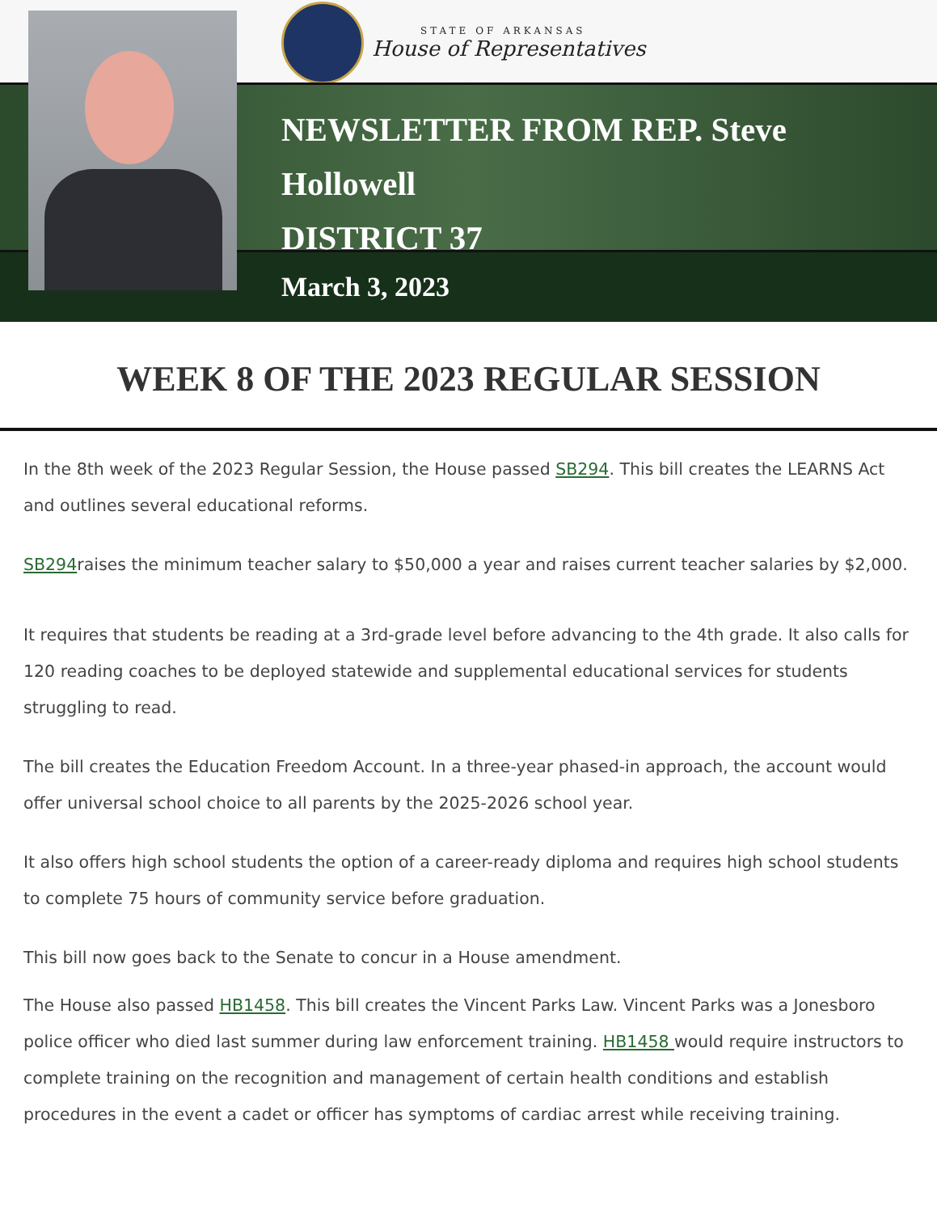STATE OF ARKANSAS
House of Representatives
NEWSLETTER FROM REP. Steve
Hollowell
DISTRICT 37
March 3, 2023
WEEK 8 OF THE 2023 REGULAR SESSION
In the 8th week of the 2023 Regular Session, the House passed SB294. This bill creates the LEARNS Act and outlines several educational reforms.
SB294raises the minimum teacher salary to $50,000 a year and raises current teacher salaries by $2,000.
It requires that students be reading at a 3rd-grade level before advancing to the 4th grade. It also calls for 120 reading coaches to be deployed statewide and supplemental educational services for students struggling to read.
The bill creates the Education Freedom Account. In a three-year phased-in approach, the account would offer universal school choice to all parents by the 2025-2026 school year.
It also offers high school students the option of a career-ready diploma and requires high school students to complete 75 hours of community service before graduation.
This bill now goes back to the Senate to concur in a House amendment.
The House also passed HB1458. This bill creates the Vincent Parks Law. Vincent Parks was a Jonesboro police officer who died last summer during law enforcement training. HB1458 would require instructors to complete training on the recognition and management of certain health conditions and establish procedures in the event a cadet or officer has symptoms of cardiac arrest while receiving training.